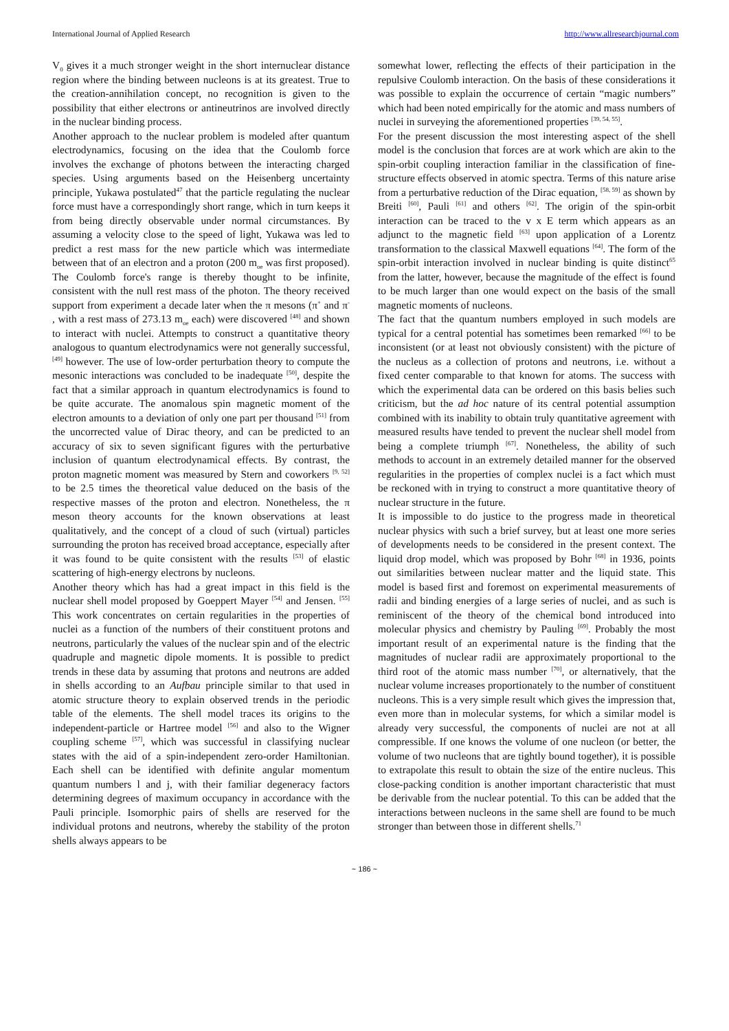International Journal of Applied Research http://www.allresearchjournal.com
V<sub>0</sub> gives it a much stronger weight in the short internuclear distance region where the binding between nucleons is at its greatest. True to the creation-annihilation concept, no recognition is given to the possibility that either electrons or antineutrinos are involved directly in the nuclear binding process.
Another approach to the nuclear problem is modeled after quantum electrodynamics, focusing on the idea that the Coulomb force involves the exchange of photons between the interacting charged species. Using arguments based on the Heisenberg uncertainty principle, Yukawa postulated<sup>47</sup> that the particle regulating the nuclear force must have a correspondingly short range, which in turn keeps it from being directly observable under normal circumstances. By assuming a velocity close to the speed of light, Yukawa was led to predict a rest mass for the new particle which was intermediate between that of an electron and a proton (200 m<sub>oe</sub> was first proposed). The Coulomb force's range is thereby thought to be infinite, consistent with the null rest mass of the photon. The theory received support from experiment a decade later when the π mesons (π<sup>+</sup> and π<sup>-</sup> , with a rest mass of 273.13 m<sub>oe</sub> each) were discovered <sup>[48]</sup> and shown to interact with nuclei. Attempts to construct a quantitative theory analogous to quantum electrodynamics were not generally successful, <sup>[49]</sup> however. The use of low-order perturbation theory to compute the mesonic interactions was concluded to be inadequate <sup>[50]</sup>, despite the fact that a similar approach in quantum electrodynamics is found to be quite accurate. The anomalous spin magnetic moment of the electron amounts to a deviation of only one part per thousand <sup>[51]</sup> from the uncorrected value of Dirac theory, and can be predicted to an accuracy of six to seven significant figures with the perturbative inclusion of quantum electrodynamical effects. By contrast, the proton magnetic moment was measured by Stern and coworkers <sup>[9, 52]</sup> to be 2.5 times the theoretical value deduced on the basis of the respective masses of the proton and electron. Nonetheless, the π meson theory accounts for the known observations at least qualitatively, and the concept of a cloud of such (virtual) particles surrounding the proton has received broad acceptance, especially after it was found to be quite consistent with the results <sup>[53]</sup> of elastic scattering of high-energy electrons by nucleons.
Another theory which has had a great impact in this field is the nuclear shell model proposed by Goeppert Mayer <sup>[54]</sup> and Jensen. <sup>[55]</sup> This work concentrates on certain regularities in the properties of nuclei as a function of the numbers of their constituent protons and neutrons, particularly the values of the nuclear spin and of the electric quadruple and magnetic dipole moments. It is possible to predict trends in these data by assuming that protons and neutrons are added in shells according to an Aufbau principle similar to that used in atomic structure theory to explain observed trends in the periodic table of the elements. The shell model traces its origins to the independent-particle or Hartree model <sup>[56]</sup> and also to the Wigner coupling scheme <sup>[57]</sup>, which was successful in classifying nuclear states with the aid of a spin-independent zero-order Hamiltonian. Each shell can be identified with definite angular momentum quantum numbers l and j, with their familiar degeneracy factors determining degrees of maximum occupancy in accordance with the Pauli principle. Isomorphic pairs of shells are reserved for the individual protons and neutrons, whereby the stability of the proton shells always appears to be
somewhat lower, reflecting the effects of their participation in the repulsive Coulomb interaction. On the basis of these considerations it was possible to explain the occurrence of certain “magic numbers” which had been noted empirically for the atomic and mass numbers of nuclei in surveying the aforementioned properties <sup>[39, 54, 55]</sup>.
For the present discussion the most interesting aspect of the shell model is the conclusion that forces are at work which are akin to the spin-orbit coupling interaction familiar in the classification of fine-structure effects observed in atomic spectra. Terms of this nature arise from a perturbative reduction of the Dirac equation, <sup>[58, 59]</sup> as shown by Breiti <sup>[60]</sup>, Pauli <sup>[61]</sup> and others <sup>[62]</sup>. The origin of the spin-orbit interaction can be traced to the v x E term which appears as an adjunct to the magnetic field <sup>[63]</sup> upon application of a Lorentz transformation to the classical Maxwell equations <sup>[64]</sup>. The form of the spin-orbit interaction involved in nuclear binding is quite distinct<sup>65</sup> from the latter, however, because the magnitude of the effect is found to be much larger than one would expect on the basis of the small magnetic moments of nucleons.
The fact that the quantum numbers employed in such models are typical for a central potential has sometimes been remarked <sup>[66]</sup> to be inconsistent (or at least not obviously consistent) with the picture of the nucleus as a collection of protons and neutrons, i.e. without a fixed center comparable to that known for atoms. The success with which the experimental data can be ordered on this basis belies such criticism, but the ad hoc nature of its central potential assumption combined with its inability to obtain truly quantitative agreement with measured results have tended to prevent the nuclear shell model from being a complete triumph <sup>[67]</sup>. Nonetheless, the ability of such methods to account in an extremely detailed manner for the observed regularities in the properties of complex nuclei is a fact which must be reckoned with in trying to construct a more quantitative theory of nuclear structure in the future.
It is impossible to do justice to the progress made in theoretical nuclear physics with such a brief survey, but at least one more series of developments needs to be considered in the present context. The liquid drop model, which was proposed by Bohr <sup>[68]</sup> in 1936, points out similarities between nuclear matter and the liquid state. This model is based first and foremost on experimental measurements of radii and binding energies of a large series of nuclei, and as such is reminiscent of the theory of the chemical bond introduced into molecular physics and chemistry by Pauling <sup>[69]</sup>. Probably the most important result of an experimental nature is the finding that the magnitudes of nuclear radii are approximately proportional to the third root of the atomic mass number <sup>[70]</sup>, or alternatively, that the nuclear volume increases proportionately to the number of constituent nucleons. This is a very simple result which gives the impression that, even more than in molecular systems, for which a similar model is already very successful, the components of nuclei are not at all compressible. If one knows the volume of one nucleon (or better, the volume of two nucleons that are tightly bound together), it is possible to extrapolate this result to obtain the size of the entire nucleus. This close-packing condition is another important characteristic that must be derivable from the nuclear potential. To this can be added that the interactions between nucleons in the same shell are found to be much stronger than between those in different shells.<sup>71</sup>
~ 186 ~